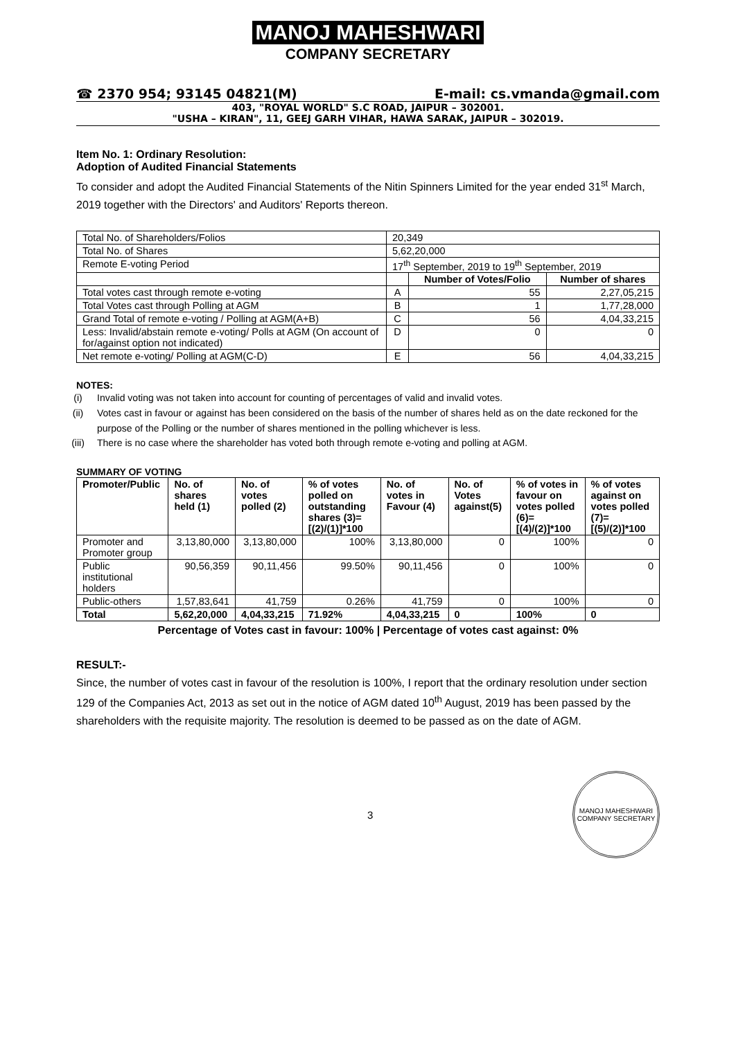MANOJ MAHESHWARI
COMPANY SECRETARY
☎ 2370 954; 93145 04821(M) E-mail: cs.vmanda@gmail.com
403, "ROYAL WORLD" S.C ROAD, JAIPUR – 302001.
"USHA – KIRAN", 11, GEEJ GARH VIHAR, HAWA SARAK, JAIPUR – 302019.
Item No. 1: Ordinary Resolution:
Adoption of Audited Financial Statements
To consider and adopt the Audited Financial Statements of the Nitin Spinners Limited for the year ended 31<sup>st</sup> March, 2019 together with the Directors' and Auditors' Reports thereon.
| Total No. of Shareholders/Folios | 20,349 | | |
| Total No. of Shares | 5,62,20,000 | | |
| Remote E-voting Period | 17<sup>th</sup> September, 2019 to 19<sup>th</sup> September, 2019 | | |
| | | Number of Votes/Folio | Number of shares |
| Total votes cast through remote e-voting | A | 55 | 2,27,05,215 |
| Total Votes cast through Polling at AGM | B | 1 | 1,77,28,000 |
| Grand Total of remote e-voting / Polling at AGM(A+B) | C | 56 | 4,04,33,215 |
| Less: Invalid/abstain remote e-voting/ Polls at AGM (On account of for/against option not indicated) | D | 0 | 0 |
| Net remote e-voting/ Polling at AGM(C-D) | E | 56 | 4,04,33,215 |
NOTES:
(i) Invalid voting was not taken into account for counting of percentages of valid and invalid votes.
(ii) Votes cast in favour or against has been considered on the basis of the number of shares held as on the date reckoned for the purpose of the Polling or the number of shares mentioned in the polling whichever is less.
(iii) There is no case where the shareholder has voted both through remote e-voting and polling at AGM.
SUMMARY OF VOTING
| Promoter/Public | No. of shares held (1) | No. of votes polled (2) | % of votes polled on outstanding shares (3)=[(2)/(1)]*100 | No. of votes in Favour (4) | No. of Votes against(5) | % of votes in favour on votes polled (6)=[(4)/(2)]*100 | % of votes against on votes polled (7)=[(5)/(2)]*100 |
| --- | --- | --- | --- | --- | --- | --- | --- |
| Promoter and Promoter group | 3,13,80,000 | 3,13,80,000 | 100% | 3,13,80,000 | 0 | 100% | 0 |
| Public institutional holders | 90,56,359 | 90,11,456 | 99.50% | 90,11,456 | 0 | 100% | 0 |
| Public-others | 1,57,83,641 | 41,759 | 0.26% | 41,759 | 0 | 100% | 0 |
| Total | 5,62,20,000 | 4,04,33,215 | 71.92% | 4,04,33,215 | 0 | 100% | 0 |
Percentage of Votes cast in favour: 100% | Percentage of votes cast against: 0%
RESULT:-
Since, the number of votes cast in favour of the resolution is 100%, I report that the ordinary resolution under section 129 of the Companies Act, 2013 as set out in the notice of AGM dated 10<sup>th</sup> August, 2019 has been passed by the shareholders with the requisite majority. The resolution is deemed to be passed as on the date of AGM.
3
MANOJ MAHESHWARI
COMPANY SECRETARY